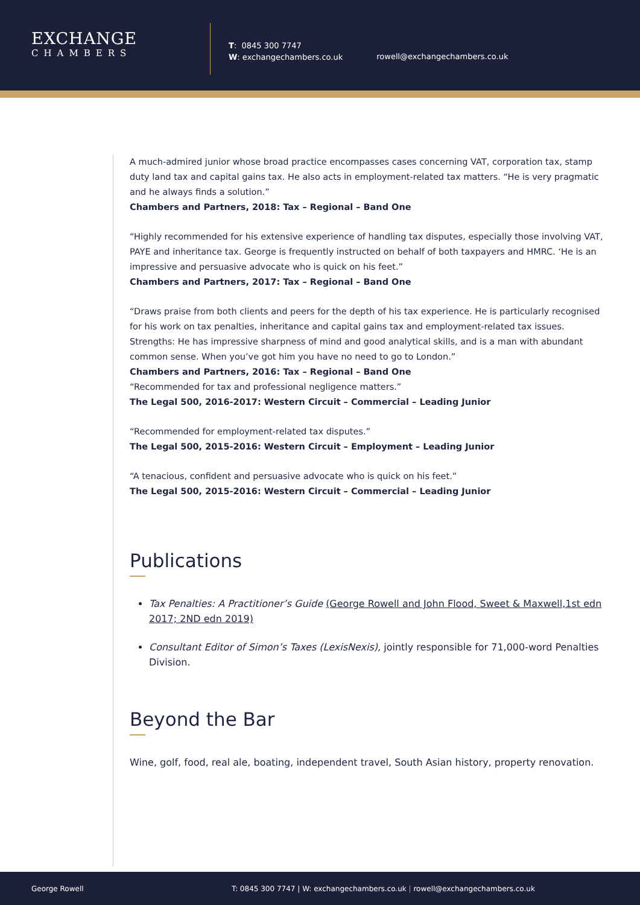EXCHANGE
CHAMBERS
T: 0845 300 7747
W: exchangechambers.co.uk
rowell@exchangechambers.co.uk
A much-admired junior whose broad practice encompasses cases concerning VAT, corporation tax, stamp duty land tax and capital gains tax. He also acts in employment-related tax matters. “He is very pragmatic and he always finds a solution.”
Chambers and Partners, 2018: Tax – Regional – Band One
“Highly recommended for his extensive experience of handling tax disputes, especially those involving VAT, PAYE and inheritance tax. George is frequently instructed on behalf of both taxpayers and HMRC. ‘He is an impressive and persuasive advocate who is quick on his feet.”
Chambers and Partners, 2017: Tax – Regional – Band One
“Draws praise from both clients and peers for the depth of his tax experience. He is particularly recognised for his work on tax penalties, inheritance and capital gains tax and employment-related tax issues. Strengths: He has impressive sharpness of mind and good analytical skills, and is a man with abundant common sense. When you’ve got him you have no need to go to London.”
Chambers and Partners, 2016: Tax – Regional – Band One
“Recommended for tax and professional negligence matters.”
The Legal 500, 2016-2017: Western Circuit – Commercial – Leading Junior
“Recommended for employment-related tax disputes.”
The Legal 500, 2015-2016: Western Circuit – Employment – Leading Junior
“A tenacious, confident and persuasive advocate who is quick on his feet.”
The Legal 500, 2015-2016: Western Circuit – Commercial – Leading Junior
Publications
Tax Penalties: A Practitioner’s Guide (George Rowell and John Flood, Sweet & Maxwell,1st edn 2017; 2ND edn 2019)
Consultant Editor of Simon’s Taxes (LexisNexis), jointly responsible for 71,000-word Penalties Division.
Beyond the Bar
Wine, golf, food, real ale, boating, independent travel, South Asian history, property renovation.
George Rowell T: 0845 300 7747 | W: exchangechambers.co.uk | rowell@exchangechambers.co.uk